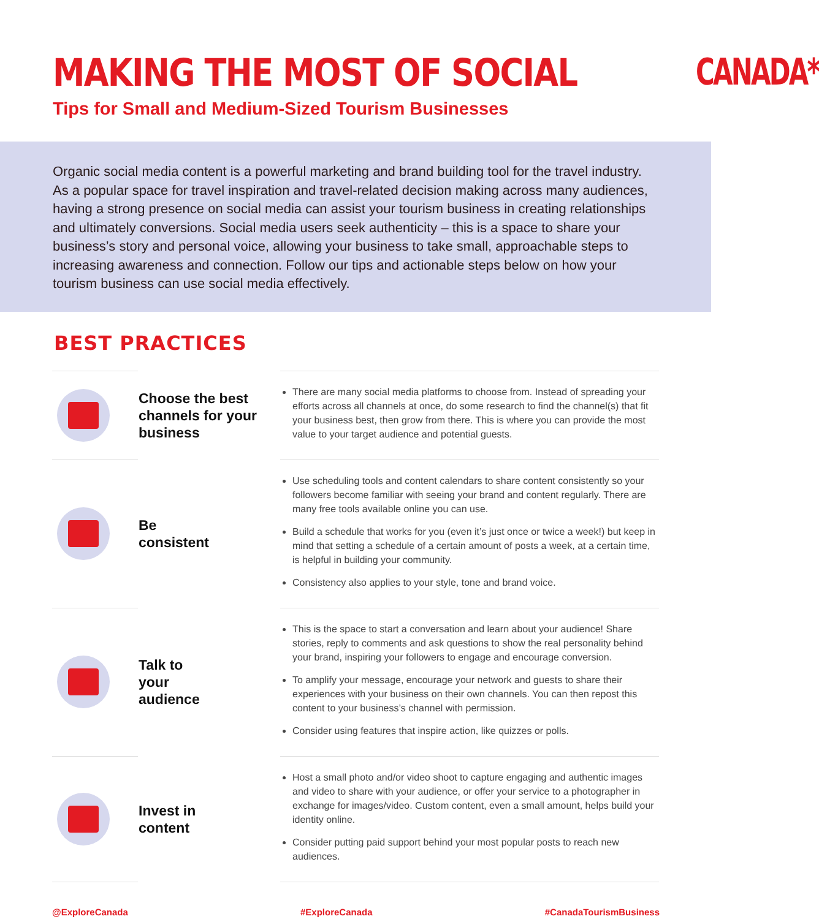MAKING THE MOST OF SOCIAL
Tips for Small and Medium-Sized Tourism Businesses
CANADA*
Organic social media content is a powerful marketing and brand building tool for the travel industry. As a popular space for travel inspiration and travel-related decision making across many audiences, having a strong presence on social media can assist your tourism business in creating relationships and ultimately conversions. Social media users seek authenticity – this is a space to share your business’s story and personal voice, allowing your business to take small, approachable steps to increasing awareness and connection. Follow our tips and actionable steps below on how your tourism business can use social media effectively.
BEST PRACTICES
| | Choose the best channels for your business | There are many social media platforms to choose from. Instead of spreading your efforts across all channels at once, do some research to find the channel(s) that fit your business best, then grow from there. This is where you can provide the most value to your target audience and potential guests. |
| | Be consistent | Use scheduling tools and content calendars to share content consistently so your followers become familiar with seeing your brand and content regularly. There are many free tools available online you can use. Build a schedule that works for you (even it’s just once or twice a week!) but keep in mind that setting a schedule of a certain amount of posts a week, at a certain time, is helpful in building your community. Consistency also applies to your style, tone and brand voice. |
| | Talk to your audience | This is the space to start a conversation and learn about your audience! Share stories, reply to comments and ask questions to show the real personality behind your brand, inspiring your followers to engage and encourage conversion. To amplify your message, encourage your network and guests to share their experiences with your business on their own channels. You can then repost this content to your business’s channel with permission. Consider using features that inspire action, like quizzes or polls. |
| | Invest in content | Host a small photo and/or video shoot to capture engaging and authentic images and video to share with your audience, or offer your service to a photographer in exchange for images/video. Custom content, even a small amount, helps build your identity online. Consider putting paid support behind your most popular posts to reach new audiences. |
@ExploreCanada #ExploreCanada #CanadaTourismBusiness